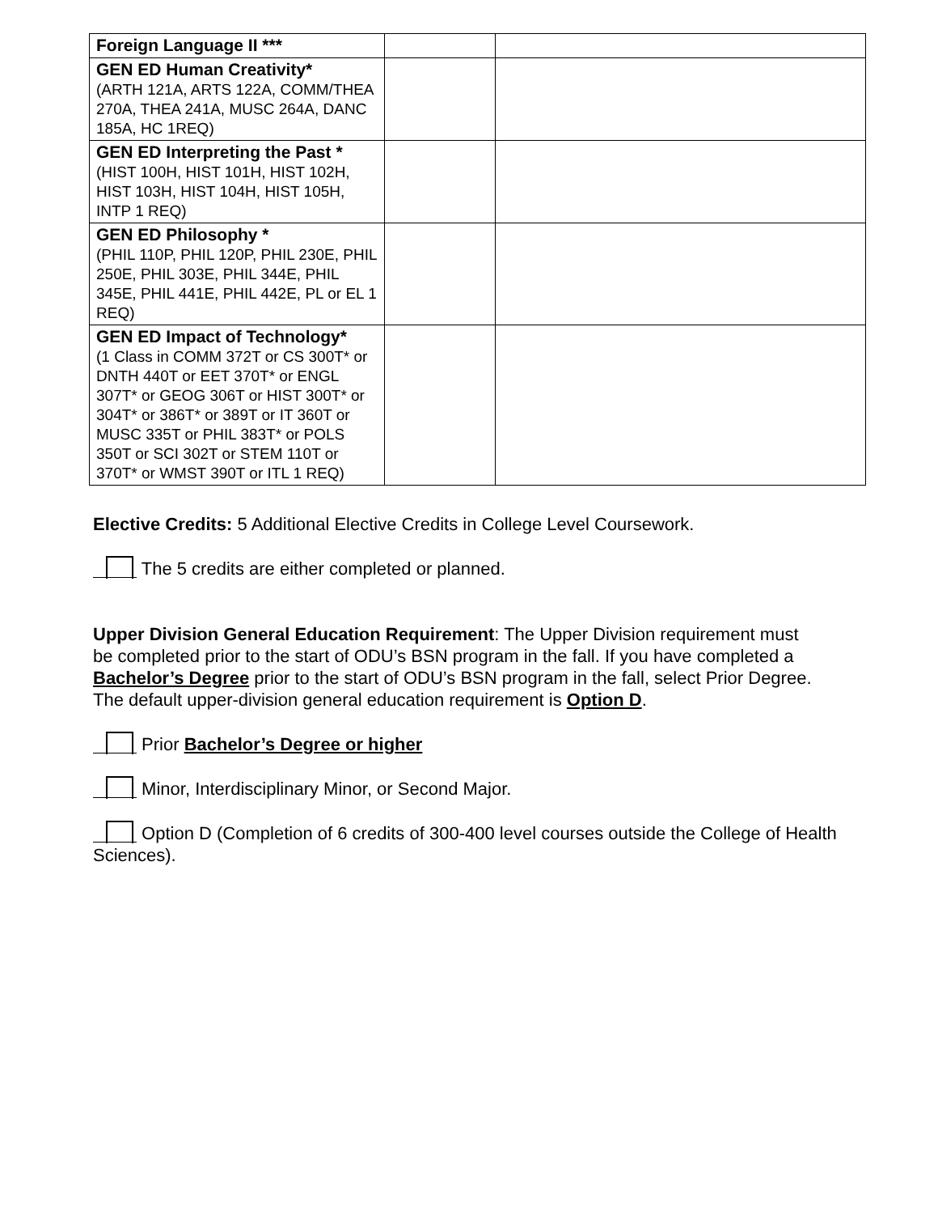| Foreign Language II *** | | |
| GEN ED Human Creativity* (ARTH 121A, ARTS 122A, COMM/THEA 270A, THEA 241A, MUSC 264A, DANC 185A, HC 1REQ) | | |
| GEN ED Interpreting the Past * (HIST 100H, HIST 101H, HIST 102H, HIST 103H, HIST 104H, HIST 105H, INTP 1 REQ) | | |
| GEN ED Philosophy * (PHIL 110P, PHIL 120P, PHIL 230E, PHIL 250E, PHIL 303E, PHIL 344E, PHIL 345E, PHIL 441E, PHIL 442E, PL or EL 1 REQ) | | |
| GEN ED Impact of Technology* (1 Class in COMM 372T or CS 300T* or DNTH 440T or EET 370T* or ENGL 307T* or GEOG 306T or HIST 300T* or 304T* or 386T* or 389T or IT 360T or MUSC 335T or PHIL 383T* or POLS 350T or SCI 302T or STEM 110T or 370T* or WMST 390T or ITL 1 REQ) | | |
Elective Credits: 5 Additional Elective Credits in College Level Coursework.
The 5 credits are either completed or planned.
Upper Division General Education Requirement: The Upper Division requirement must be completed prior to the start of ODU’s BSN program in the fall. If you have completed a Bachelor’s Degree prior to the start of ODU’s BSN program in the fall, select Prior Degree. The default upper-division general education requirement is Option D.
Prior Bachelor’s Degree or higher
Minor, Interdisciplinary Minor, or Second Major.
Option D (Completion of 6 credits of 300-400 level courses outside the College of Health Sciences).